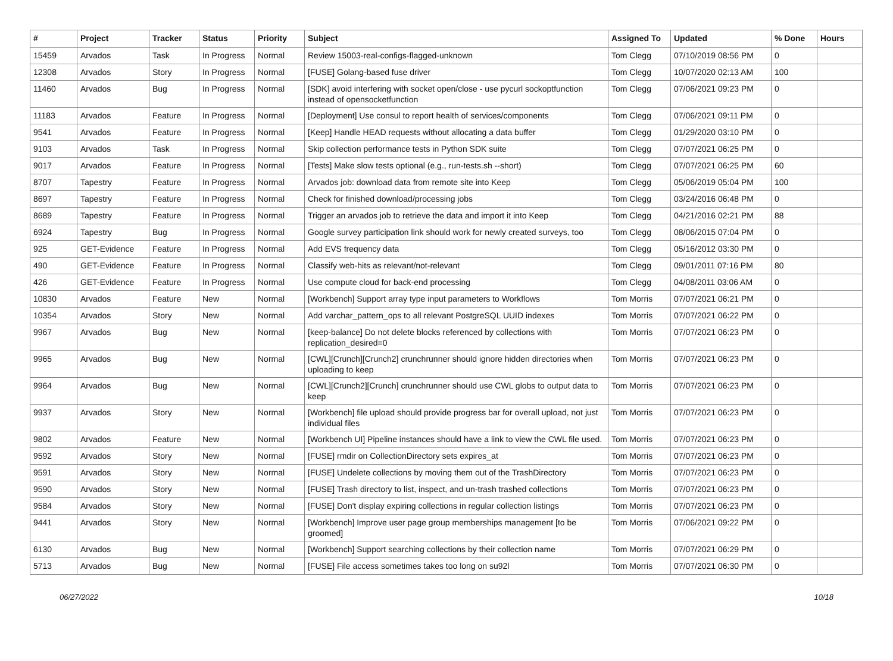| # | Project | Tracker | Status | Priority | Subject | Assigned To | Updated | % Done | Hours |
| --- | --- | --- | --- | --- | --- | --- | --- | --- | --- |
| 15459 | Arvados | Task | In Progress | Normal | Review 15003-real-configs-flagged-unknown | Tom Clegg | 07/10/2019 08:56 PM | 0 | |
| 12308 | Arvados | Story | In Progress | Normal | [FUSE] Golang-based fuse driver | Tom Clegg | 10/07/2020 02:13 AM | 100 | |
| 11460 | Arvados | Bug | In Progress | Normal | [SDK] avoid interfering with socket open/close - use pycurl sockoptfunction instead of opensocketfunction | Tom Clegg | 07/06/2021 09:23 PM | 0 | |
| 11183 | Arvados | Feature | In Progress | Normal | [Deployment] Use consul to report health of services/components | Tom Clegg | 07/06/2021 09:11 PM | 0 | |
| 9541 | Arvados | Feature | In Progress | Normal | [Keep] Handle HEAD requests without allocating a data buffer | Tom Clegg | 01/29/2020 03:10 PM | 0 | |
| 9103 | Arvados | Task | In Progress | Normal | Skip collection performance tests in Python SDK suite | Tom Clegg | 07/07/2021 06:25 PM | 0 | |
| 9017 | Arvados | Feature | In Progress | Normal | [Tests] Make slow tests optional (e.g., run-tests.sh --short) | Tom Clegg | 07/07/2021 06:25 PM | 60 | |
| 8707 | Tapestry | Feature | In Progress | Normal | Arvados job: download data from remote site into Keep | Tom Clegg | 05/06/2019 05:04 PM | 100 | |
| 8697 | Tapestry | Feature | In Progress | Normal | Check for finished download/processing jobs | Tom Clegg | 03/24/2016 06:48 PM | 0 | |
| 8689 | Tapestry | Feature | In Progress | Normal | Trigger an arvados job to retrieve the data and import it into Keep | Tom Clegg | 04/21/2016 02:21 PM | 88 | |
| 6924 | Tapestry | Bug | In Progress | Normal | Google survey participation link should work for newly created surveys, too | Tom Clegg | 08/06/2015 07:04 PM | 0 | |
| 925 | GET-Evidence | Feature | In Progress | Normal | Add EVS frequency data | Tom Clegg | 05/16/2012 03:30 PM | 0 | |
| 490 | GET-Evidence | Feature | In Progress | Normal | Classify web-hits as relevant/not-relevant | Tom Clegg | 09/01/2011 07:16 PM | 80 | |
| 426 | GET-Evidence | Feature | In Progress | Normal | Use compute cloud for back-end processing | Tom Clegg | 04/08/2011 03:06 AM | 0 | |
| 10830 | Arvados | Feature | New | Normal | [Workbench] Support array type input parameters to Workflows | Tom Morris | 07/07/2021 06:21 PM | 0 | |
| 10354 | Arvados | Story | New | Normal | Add varchar_pattern_ops to all relevant PostgreSQL UUID indexes | Tom Morris | 07/07/2021 06:22 PM | 0 | |
| 9967 | Arvados | Bug | New | Normal | [keep-balance] Do not delete blocks referenced by collections with replication_desired=0 | Tom Morris | 07/07/2021 06:23 PM | 0 | |
| 9965 | Arvados | Bug | New | Normal | [CWL][Crunch][Crunch2] crunchrunner should ignore hidden directories when uploading to keep | Tom Morris | 07/07/2021 06:23 PM | 0 | |
| 9964 | Arvados | Bug | New | Normal | [CWL][Crunch2][Crunch] crunchrunner should use CWL globs to output data to keep | Tom Morris | 07/07/2021 06:23 PM | 0 | |
| 9937 | Arvados | Story | New | Normal | [Workbench] file upload should provide progress bar for overall upload, not just individual files | Tom Morris | 07/07/2021 06:23 PM | 0 | |
| 9802 | Arvados | Feature | New | Normal | [Workbench UI] Pipeline instances should have a link to view the CWL file used. | Tom Morris | 07/07/2021 06:23 PM | 0 | |
| 9592 | Arvados | Story | New | Normal | [FUSE] rmdir on CollectionDirectory sets expires_at | Tom Morris | 07/07/2021 06:23 PM | 0 | |
| 9591 | Arvados | Story | New | Normal | [FUSE] Undelete collections by moving them out of the TrashDirectory | Tom Morris | 07/07/2021 06:23 PM | 0 | |
| 9590 | Arvados | Story | New | Normal | [FUSE] Trash directory to list, inspect, and un-trash trashed collections | Tom Morris | 07/07/2021 06:23 PM | 0 | |
| 9584 | Arvados | Story | New | Normal | [FUSE] Don't display expiring collections in regular collection listings | Tom Morris | 07/07/2021 06:23 PM | 0 | |
| 9441 | Arvados | Story | New | Normal | [Workbench] Improve user page group memberships management [to be groomed] | Tom Morris | 07/06/2021 09:22 PM | 0 | |
| 6130 | Arvados | Bug | New | Normal | [Workbench] Support searching collections by their collection name | Tom Morris | 07/07/2021 06:29 PM | 0 | |
| 5713 | Arvados | Bug | New | Normal | [FUSE] File access sometimes takes too long on su92l | Tom Morris | 07/07/2021 06:30 PM | 0 | |
06/27/2022 10/18